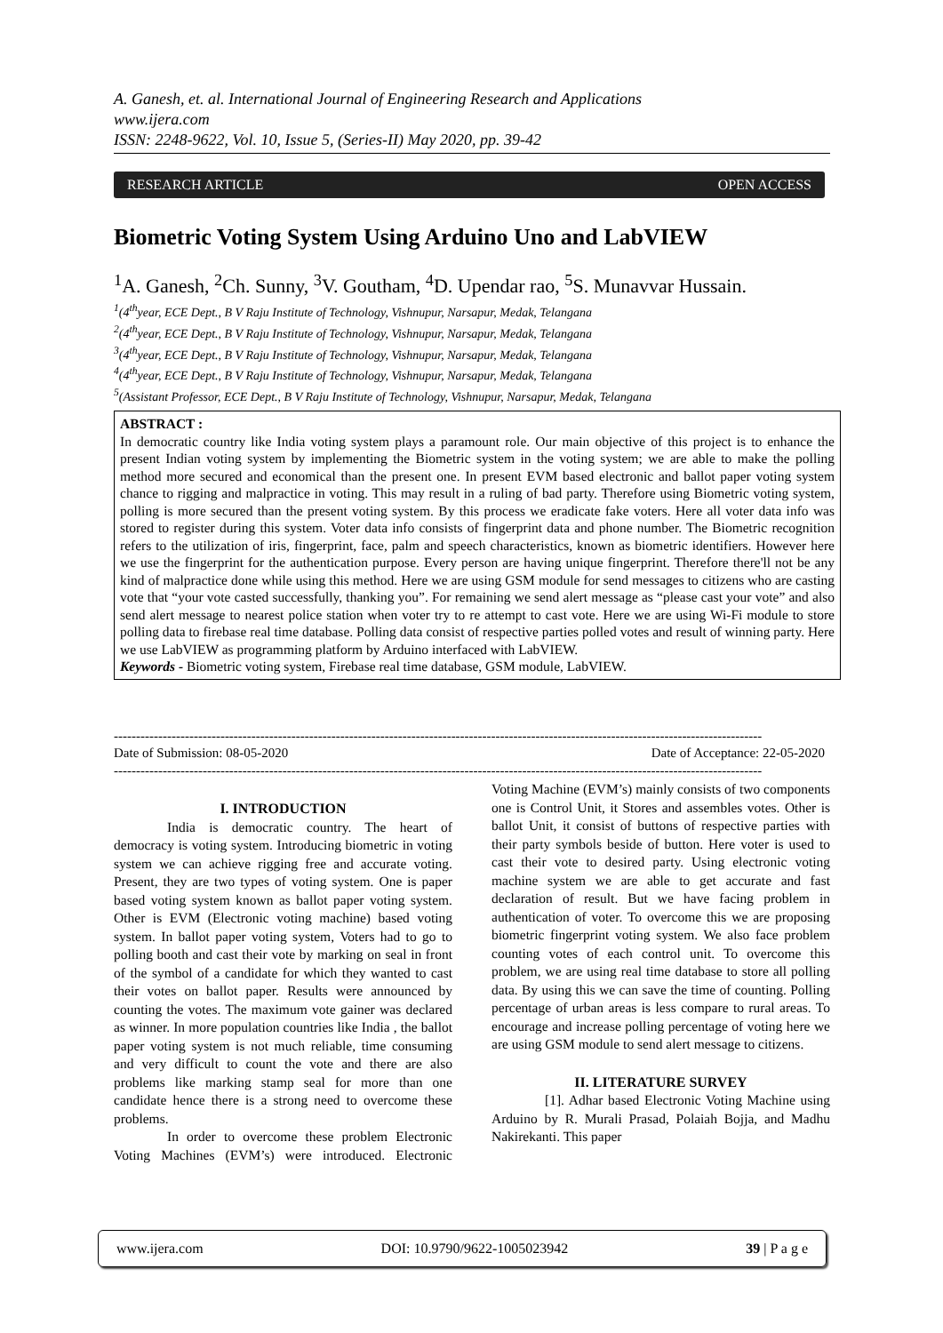A. Ganesh, et. al. International Journal of Engineering Research and Applications
www.ijera.com
ISSN: 2248-9622, Vol. 10, Issue 5, (Series-II) May 2020, pp. 39-42
RESEARCH ARTICLE OPEN ACCESS
Biometric Voting System Using Arduino Uno and LabVIEW
<sup>1</sup> A. Ganesh, <sup>2</sup>Ch. Sunny, <sup>3</sup>V. Goutham, <sup>4</sup>D. Upendar rao, <sup>5</sup>S. Munavvar Hussain.
<sup>1</sup> (4<sup>th</sup>year, ECE Dept., B V Raju Institute of Technology, Vishnupur, Narsapur, Medak, Telangana
<sup>2</sup> (4<sup>th</sup>year, ECE Dept., B V Raju Institute of Technology, Vishnupur, Narsapur, Medak, Telangana
<sup>3</sup> (4<sup>th</sup>year, ECE Dept., B V Raju Institute of Technology, Vishnupur, Narsapur, Medak, Telangana
<sup>4</sup> (4<sup>th</sup>year, ECE Dept., B V Raju Institute of Technology, Vishnupur, Narsapur, Medak, Telangana
<sup>5</sup> (Assistant Professor, ECE Dept., B V Raju Institute of Technology, Vishnupur, Narsapur, Medak, Telangana
ABSTRACT :
In democratic country like India voting system plays a paramount role. Our main objective of this project is to enhance the present Indian voting system by implementing the Biometric system in the voting system; we are able to make the polling method more secured and economical than the present one. In present EVM based electronic and ballot paper voting system chance to rigging and malpractice in voting. This may result in a ruling of bad party. Therefore using Biometric voting system, polling is more secured than the present voting system. By this process we eradicate fake voters. Here all voter data info was stored to register during this system. Voter data info consists of fingerprint data and phone number. The Biometric recognition refers to the utilization of iris, fingerprint, face, palm and speech characteristics, known as biometric identifiers. However here we use the fingerprint for the authentication purpose. Every person are having unique fingerprint. Therefore there'll not be any kind of malpractice done while using this method. Here we are using GSM module for send messages to citizens who are casting vote that “your vote casted successfully, thanking you”. For remaining we send alert message as “please cast your vote” and also send alert message to nearest police station when voter try to re attempt to cast vote. Here we are using Wi-Fi module to store polling data to firebase real time database. Polling data consist of respective parties polled votes and result of winning party. Here we use LabVIEW as programming platform by Arduino interfaced with LabVIEW.
Keywords - Biometric voting system, Firebase real time database, GSM module, LabVIEW.
--------------------------------------------------------------------------------------------------------------------------------------------------
Date of Submission: 08-05-2020 Date of Acceptance: 22-05-2020
--------------------------------------------------------------------------------------------------------------------------------------------------
I. INTRODUCTION
India is democratic country. The heart of democracy is voting system. Introducing biometric in voting system we can achieve rigging free and accurate voting. Present, they are two types of voting system. One is paper based voting system known as ballot paper voting system. Other is EVM (Electronic voting machine) based voting system. In ballot paper voting system, Voters had to go to polling booth and cast their vote by marking on seal in front of the symbol of a candidate for which they wanted to cast their votes on ballot paper. Results were announced by counting the votes. The maximum vote gainer was declared as winner. In more population countries like India , the ballot paper voting system is not much reliable, time consuming and very difficult to count the vote and there are also problems like marking stamp seal for more than one candidate hence there is a strong need to overcome these problems.
In order to overcome these problem Electronic Voting Machines (EVM’s) were introduced. Electronic Voting Machine (EVM’s) mainly consists of two components one is Control Unit, it Stores and assembles votes. Other is ballot Unit, it consist of buttons of respective parties with their party symbols beside of button. Here voter is used to cast their vote to desired party. Using electronic voting machine system we are able to get accurate and fast declaration of result. But we have facing problem in authentication of voter. To overcome this we are proposing biometric fingerprint voting system. We also face problem counting votes of each control unit. To overcome this problem, we are using real time database to store all polling data. By using this we can save the time of counting. Polling percentage of urban areas is less compare to rural areas. To encourage and increase polling percentage of voting here we are using GSM module to send alert message to citizens.
II. LITERATURE SURVEY
[1]. Adhar based Electronic Voting Machine using Arduino by R. Murali Prasad, Polaiah Bojja, and Madhu Nakirekanti. This paper
www.ijera.com DOI: 10.9790/9622-1005023942 39 | P a g e